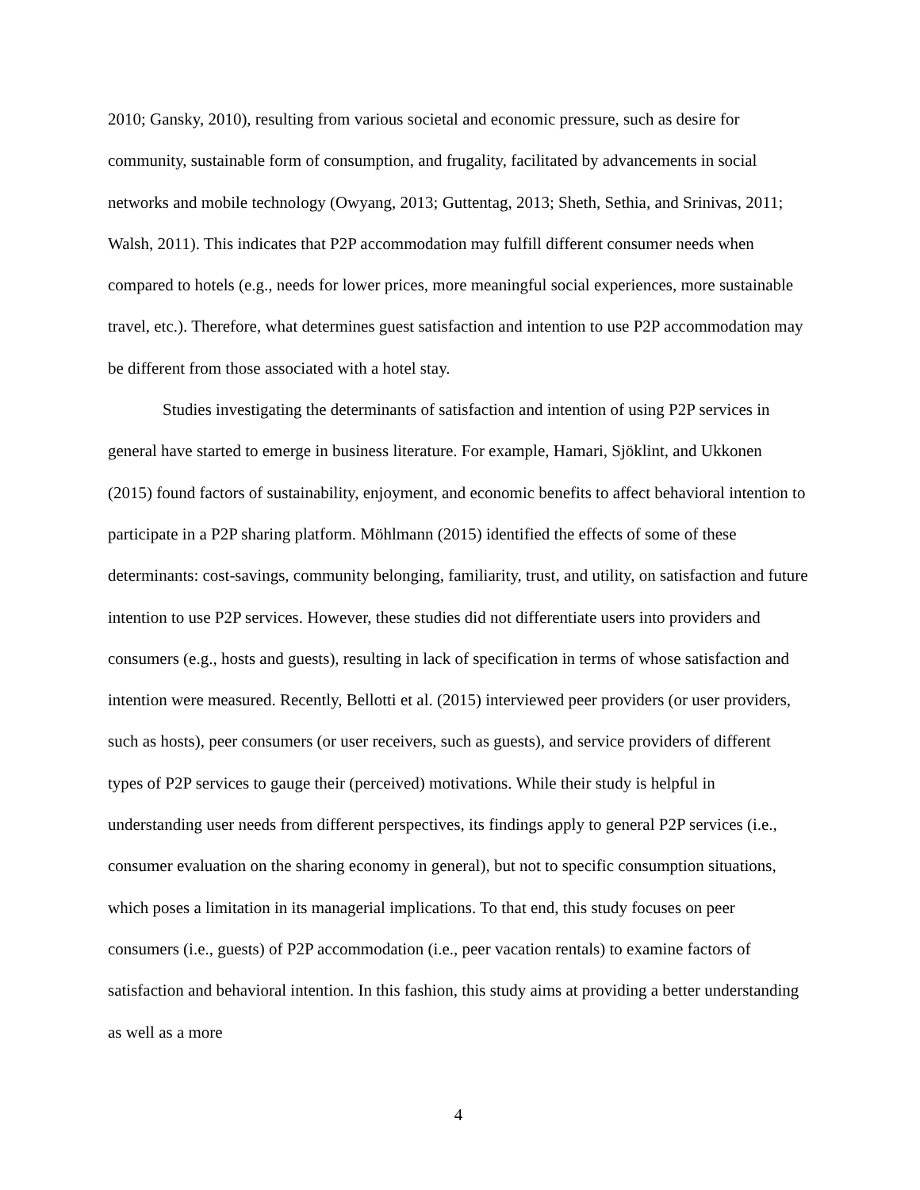2010; Gansky, 2010), resulting from various societal and economic pressure, such as desire for community, sustainable form of consumption, and frugality, facilitated by advancements in social networks and mobile technology (Owyang, 2013; Guttentag, 2013; Sheth, Sethia, and Srinivas, 2011; Walsh, 2011). This indicates that P2P accommodation may fulfill different consumer needs when compared to hotels (e.g., needs for lower prices, more meaningful social experiences, more sustainable travel, etc.). Therefore, what determines guest satisfaction and intention to use P2P accommodation may be different from those associated with a hotel stay.
Studies investigating the determinants of satisfaction and intention of using P2P services in general have started to emerge in business literature. For example, Hamari, Sjöklint, and Ukkonen (2015) found factors of sustainability, enjoyment, and economic benefits to affect behavioral intention to participate in a P2P sharing platform. Möhlmann (2015) identified the effects of some of these determinants: cost-savings, community belonging, familiarity, trust, and utility, on satisfaction and future intention to use P2P services. However, these studies did not differentiate users into providers and consumers (e.g., hosts and guests), resulting in lack of specification in terms of whose satisfaction and intention were measured. Recently, Bellotti et al. (2015) interviewed peer providers (or user providers, such as hosts), peer consumers (or user receivers, such as guests), and service providers of different types of P2P services to gauge their (perceived) motivations. While their study is helpful in understanding user needs from different perspectives, its findings apply to general P2P services (i.e., consumer evaluation on the sharing economy in general), but not to specific consumption situations, which poses a limitation in its managerial implications. To that end, this study focuses on peer consumers (i.e., guests) of P2P accommodation (i.e., peer vacation rentals) to examine factors of satisfaction and behavioral intention. In this fashion, this study aims at providing a better understanding as well as a more
4